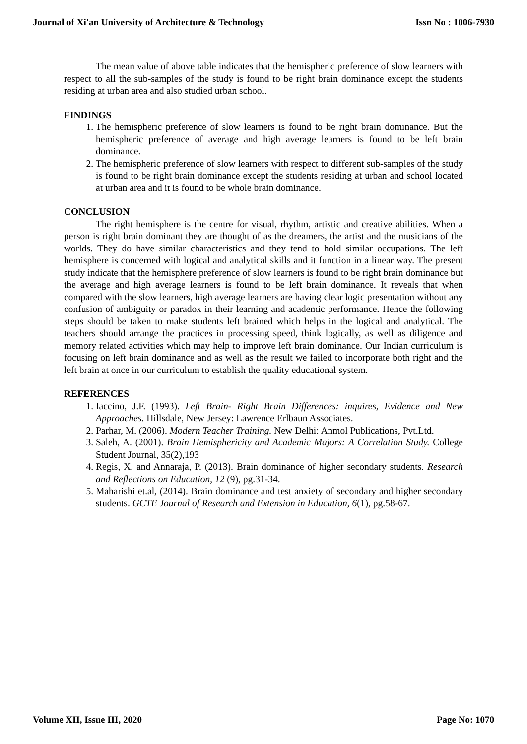Journal of Xi'an University of Architecture & Technology Issn No : 1006-7930
The mean value of above table indicates that the hemispheric preference of slow learners with respect to all the sub-samples of the study is found to be right brain dominance except the students residing at urban area and also studied urban school.
FINDINGS
1. The hemispheric preference of slow learners is found to be right brain dominance. But the hemispheric preference of average and high average learners is found to be left brain dominance.
2. The hemispheric preference of slow learners with respect to different sub-samples of the study is found to be right brain dominance except the students residing at urban and school located at urban area and it is found to be whole brain dominance.
CONCLUSION
The right hemisphere is the centre for visual, rhythm, artistic and creative abilities. When a person is right brain dominant they are thought of as the dreamers, the artist and the musicians of the worlds. They do have similar characteristics and they tend to hold similar occupations. The left hemisphere is concerned with logical and analytical skills and it function in a linear way. The present study indicate that the hemisphere preference of slow learners is found to be right brain dominance but the average and high average learners is found to be left brain dominance. It reveals that when compared with the slow learners, high average learners are having clear logic presentation without any confusion of ambiguity or paradox in their learning and academic performance. Hence the following steps should be taken to make students left brained which helps in the logical and analytical. The teachers should arrange the practices in processing speed, think logically, as well as diligence and memory related activities which may help to improve left brain dominance. Our Indian curriculum is focusing on left brain dominance and as well as the result we failed to incorporate both right and the left brain at once in our curriculum to establish the quality educational system.
REFERENCES
1. Iaccino, J.F. (1993). Left Brain- Right Brain Differences: inquires, Evidence and New Approaches. Hillsdale, New Jersey: Lawrence Erlbaun Associates.
2. Parhar, M. (2006). Modern Teacher Training. New Delhi: Anmol Publications, Pvt.Ltd.
3. Saleh, A. (2001). Brain Hemisphericity and Academic Majors: A Correlation Study. College Student Journal, 35(2),193
4. Regis, X. and Annaraja, P. (2013). Brain dominance of higher secondary students. Research and Reflections on Education, 12 (9), pg.31-34.
5. Maharishi et.al, (2014). Brain dominance and test anxiety of secondary and higher secondary students. GCTE Journal of Research and Extension in Education, 6(1), pg.58-67.
Volume XII, Issue III, 2020 Page No: 1070